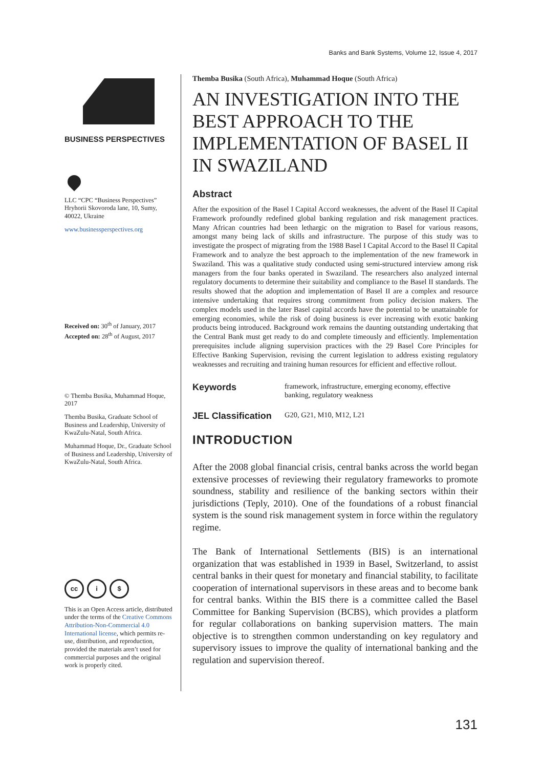Banks and Bank Systems, Volume 12, Issue 4, 2017
BUSINESS PERSPECTIVES
LLC “CPC “Business Perspectives”
Hryhorii Skovoroda lane, 10, Sumy, 40022, Ukraine
www.businessperspectives.org
Received on: 30<sup>th</sup> of January, 2017
Accepted on: 28<sup>th</sup> of August, 2017
© Themba Busika, Muhammad Hoque, 2017
Themba Busika, Graduate School of Business and Leadership, University of KwaZulu-Natal, South Africa.
Muhammad Hoque, Dr., Graduate School of Business and Leadership, University of KwaZulu-Natal, South Africa.
cc i $
This is an Open Access article, distributed under the terms of the Creative Commons Attribution-Non-Commercial 4.0 International license, which permits re-use, distribution, and reproduction, provided the materials aren’t used for commercial purposes and the original work is properly cited.
Themba Busika (South Africa), Muhammad Hoque (South Africa)
AN INVESTIGATION INTO THE BEST APPROACH TO THE IMPLEMENTATION OF BASEL II IN SWAZILAND
Abstract
After the exposition of the Basel I Capital Accord weaknesses, the advent of the Basel II Capital Framework profoundly redefined global banking regulation and risk management practices. Many African countries had been lethargic on the migration to Basel for various reasons, amongst many being lack of skills and infrastructure. The purpose of this study was to investigate the prospect of migrating from the 1988 Basel I Capital Accord to the Basel II Capital Framework and to analyze the best approach to the implementation of the new framework in Swaziland. This was a qualitative study conducted using semi-structured interview among risk managers from the four banks operated in Swaziland. The researchers also analyzed internal regulatory documents to determine their suitability and compliance to the Basel II standards. The results showed that the adoption and implementation of Basel II are a complex and resource intensive undertaking that requires strong commitment from policy decision makers. The complex models used in the later Basel capital accords have the potential to be unattainable for emerging economies, while the risk of doing business is ever increasing with exotic banking products being introduced. Background work remains the daunting outstanding undertaking that the Central Bank must get ready to do and complete timeously and efficiently. Implementation prerequisites include aligning supervision practices with the 29 Basel Core Principles for Effective Banking Supervision, revising the current legislation to address existing regulatory weaknesses and recruiting and training human resources for efficient and effective rollout.
Keywords framework, infrastructure, emerging economy, effective banking, regulatory weakness
JEL Classification G20, G21, M10, M12, L21
INTRODUCTION
After the 2008 global financial crisis, central banks across the world began extensive processes of reviewing their regulatory frameworks to promote soundness, stability and resilience of the banking sectors within their jurisdictions (Teply, 2010). One of the foundations of a robust financial system is the sound risk management system in force within the regulatory regime.
The Bank of International Settlements (BIS) is an international organization that was established in 1939 in Basel, Switzerland, to assist central banks in their quest for monetary and financial stability, to facilitate cooperation of international supervisors in these areas and to become bank for central banks. Within the BIS there is a committee called the Basel Committee for Banking Supervision (BCBS), which provides a platform for regular collaborations on banking supervision matters. The main objective is to strengthen common understanding on key regulatory and supervisory issues to improve the quality of international banking and the regulation and supervision thereof.
131